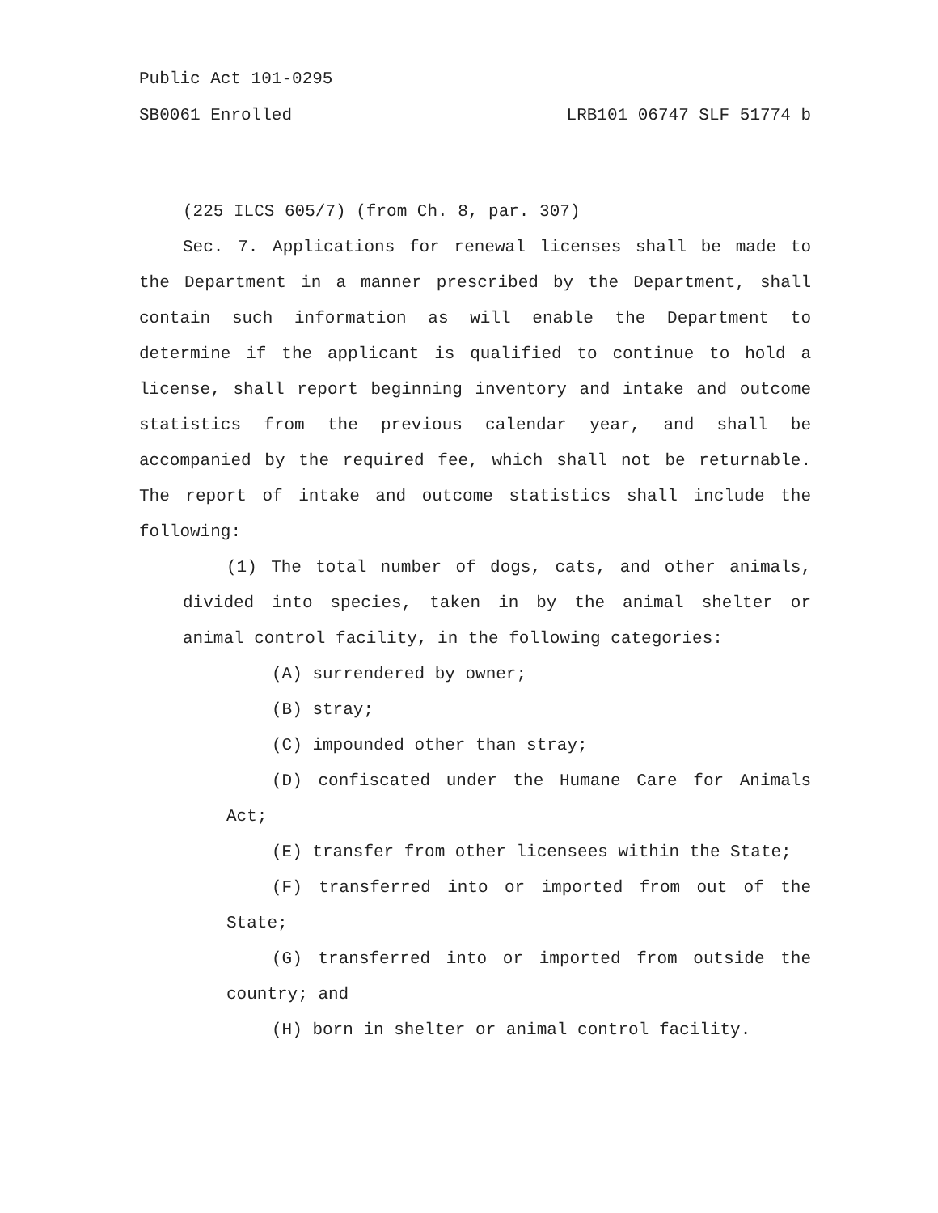Public Act 101-0295
SB0061 Enrolled LRB101 06747 SLF 51774 b
(225 ILCS 605/7) (from Ch. 8, par. 307)
Sec. 7. Applications for renewal licenses shall be made to the Department in a manner prescribed by the Department, shall contain such information as will enable the Department to determine if the applicant is qualified to continue to hold a license, shall report beginning inventory and intake and outcome statistics from the previous calendar year, and shall be accompanied by the required fee, which shall not be returnable. The report of intake and outcome statistics shall include the following:
(1) The total number of dogs, cats, and other animals, divided into species, taken in by the animal shelter or animal control facility, in the following categories:
(A) surrendered by owner;
(B) stray;
(C) impounded other than stray;
(D) confiscated under the Humane Care for Animals Act;
(E) transfer from other licensees within the State;
(F) transferred into or imported from out of the State;
(G) transferred into or imported from outside the country; and
(H) born in shelter or animal control facility.